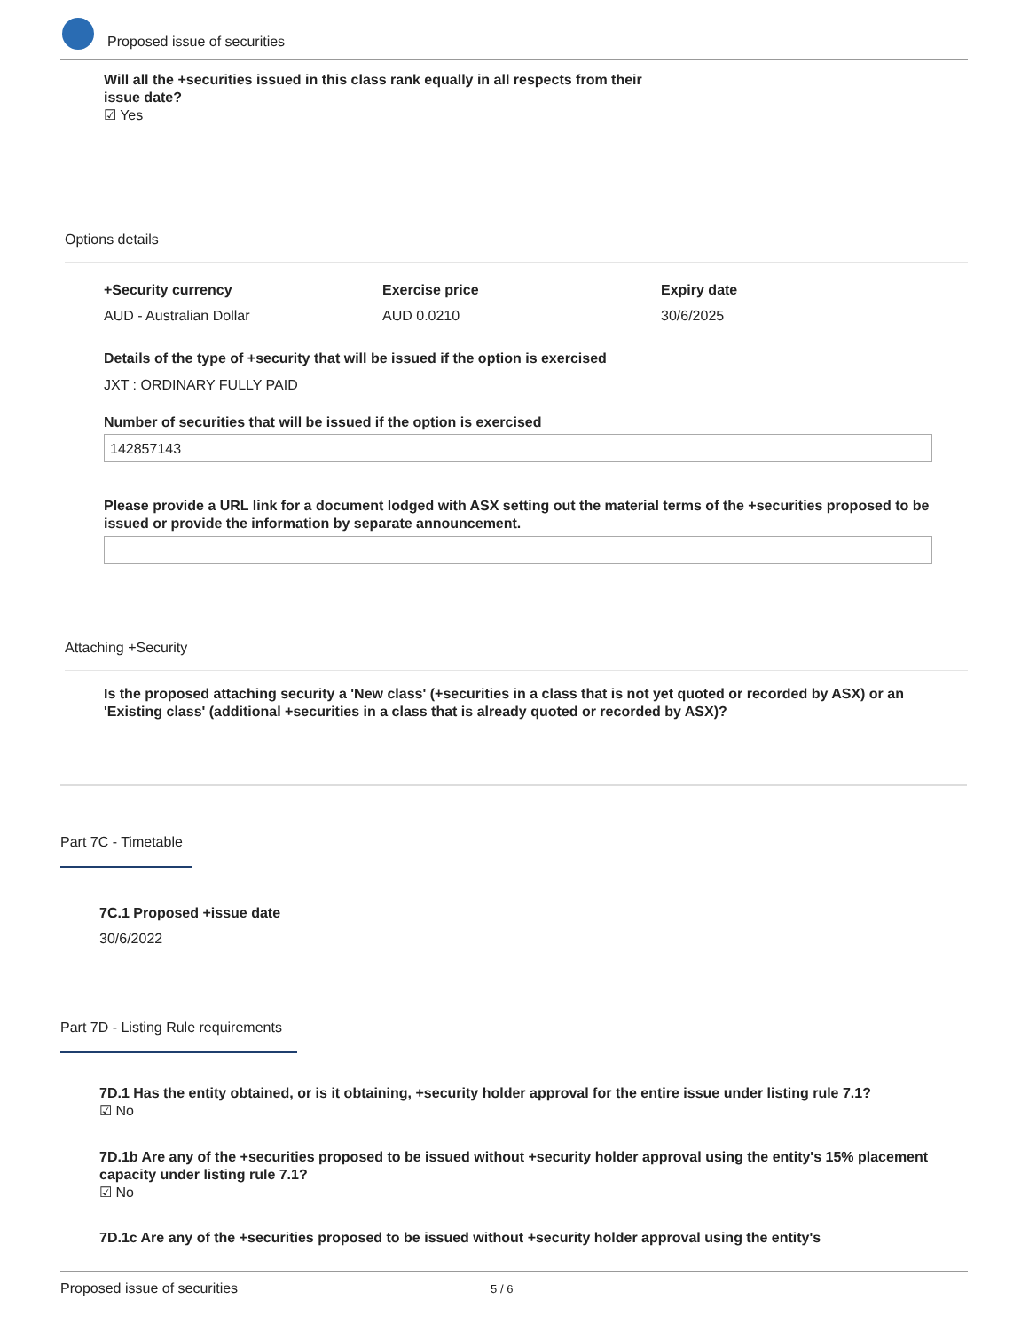Proposed issue of securities
Will all the +securities issued in this class rank equally in all respects from their issue date?
☑ Yes
Options details
+Security currency
AUD - Australian Dollar
Exercise price
AUD 0.0210
Expiry date
30/6/2025
Details of the type of +security that will be issued if the option is exercised
JXT : ORDINARY FULLY PAID
Number of securities that will be issued if the option is exercised
142857143
Please provide a URL link for a document lodged with ASX setting out the material terms of the +securities proposed to be issued or provide the information by separate announcement.
Attaching +Security
Is the proposed attaching security a 'New class' (+securities in a class that is not yet quoted or recorded by ASX) or an 'Existing class' (additional +securities in a class that is already quoted or recorded by ASX)?
Part 7C - Timetable
7C.1 Proposed +issue date
30/6/2022
Part 7D - Listing Rule requirements
7D.1 Has the entity obtained, or is it obtaining, +security holder approval for the entire issue under listing rule 7.1?
☑ No
7D.1b Are any of the +securities proposed to be issued without +security holder approval using the entity's 15% placement capacity under listing rule 7.1?
☑ No
7D.1c Are any of the +securities proposed to be issued without +security holder approval using the entity's
Proposed issue of securities 5 / 6